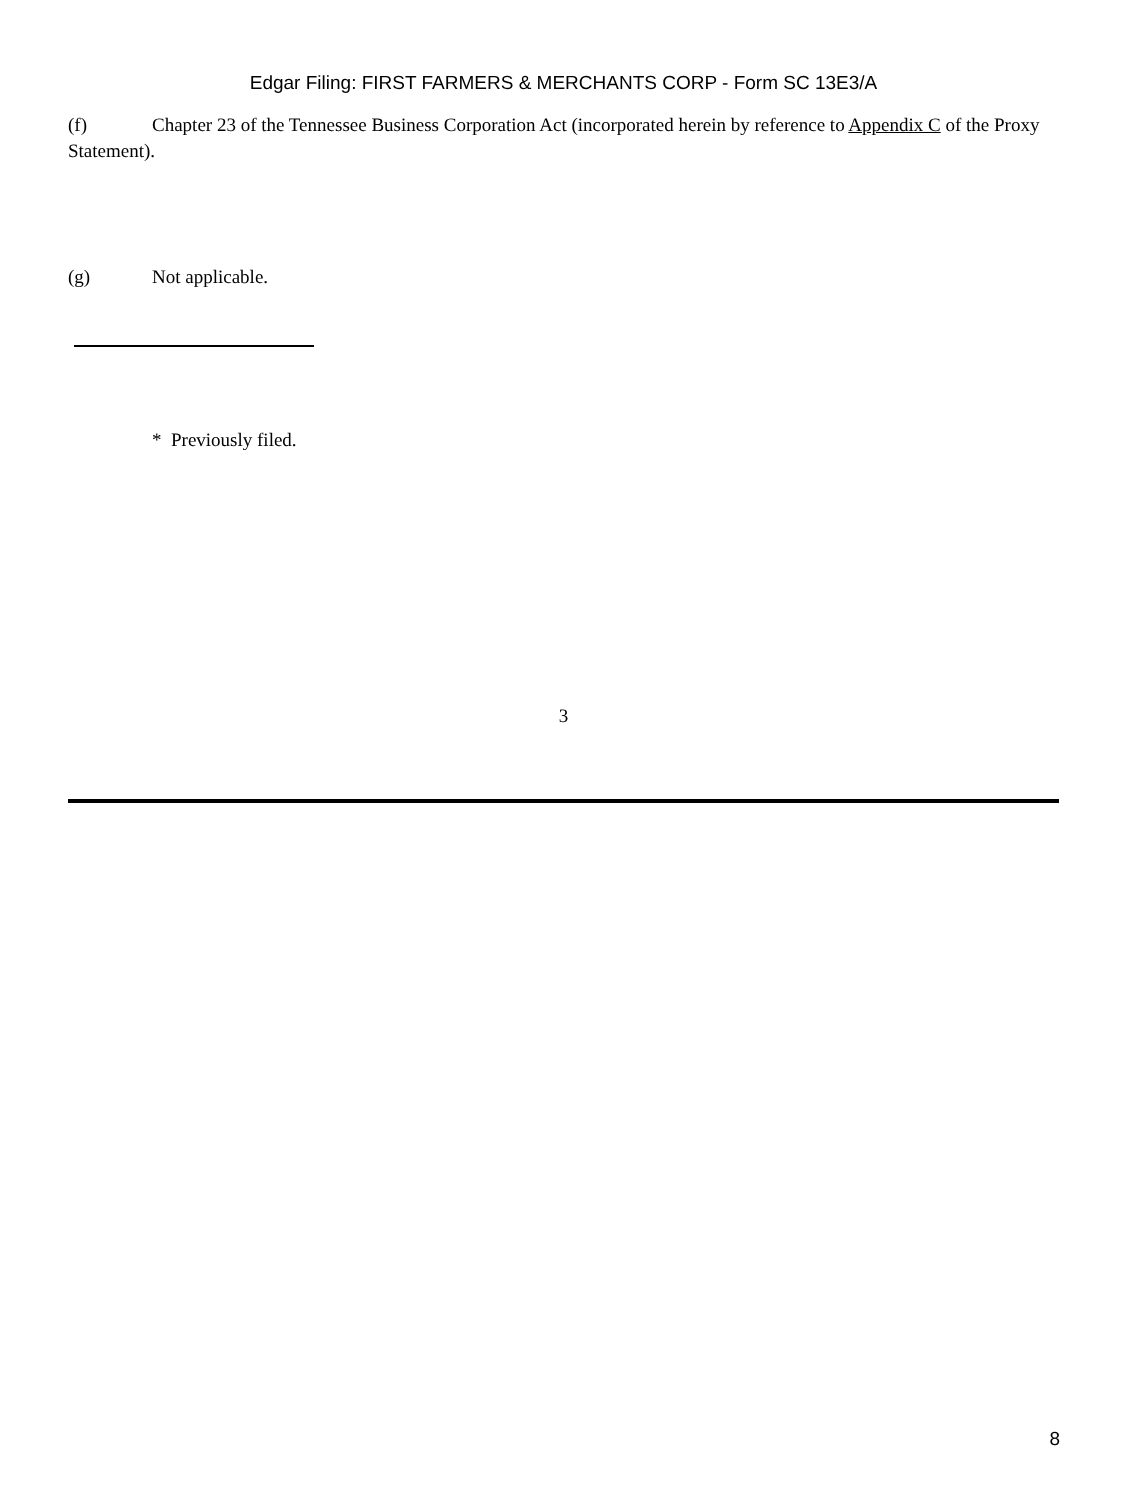Edgar Filing: FIRST FARMERS & MERCHANTS CORP - Form SC 13E3/A
(f) Chapter 23 of the Tennessee Business Corporation Act (incorporated herein by reference to Appendix C of the Proxy Statement).
(g) Not applicable.
* Previously filed.
3
8